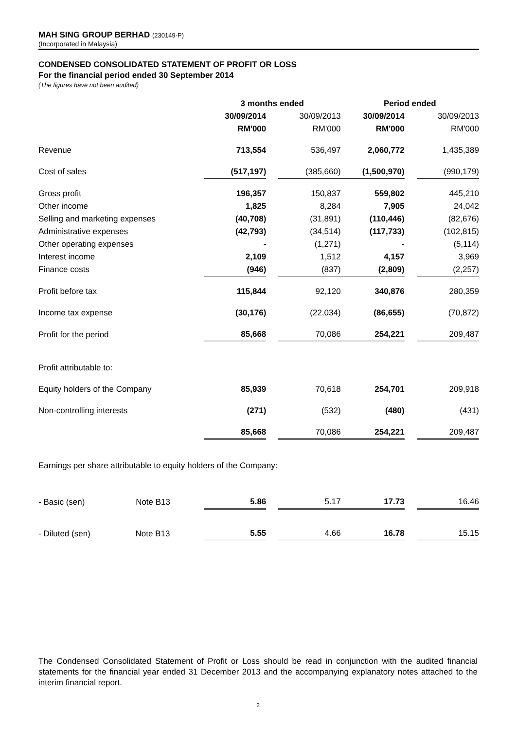MAH SING GROUP BERHAD (230149-P)
(Incorporated in Malaysia)
CONDENSED CONSOLIDATED STATEMENT OF PROFIT OR LOSS
For the financial period ended 30 September 2014
(The figures have not been audited)
| | 3 months ended | | | Period ended | | |
| --- | --- | --- | --- | --- | --- | --- |
| | 30/09/2014 | | 30/09/2013 | 30/09/2014 | | 30/09/2013 |
| | RM'000 | | RM'000 | RM'000 | | RM'000 |
| Revenue | 713,554 | | 536,497 | 2,060,772 | | 1,435,389 |
| Cost of sales | (517,197) | | (385,660) | (1,500,970) | | (990,179) |
| Gross profit | 196,357 | | 150,837 | 559,802 | | 445,210 |
| Other income | 1,825 | | 8,284 | 7,905 | | 24,042 |
| Selling and marketing expenses | (40,708) | | (31,891) | (110,446) | | (82,676) |
| Administrative expenses | (42,793) | | (34,514) | (117,733) | | (102,815) |
| Other operating expenses | - | | (1,271) | - | | (5,114) |
| Interest income | 2,109 | | 1,512 | 4,157 | | 3,969 |
| Finance costs | (946) | | (837) | (2,809) | | (2,257) |
| Profit before tax | 115,844 | | 92,120 | 340,876 | | 280,359 |
| Income tax expense | (30,176) | | (22,034) | (86,655) | | (70,872) |
| Profit for the period | 85,668 | | 70,086 | 254,221 | | 209,487 |
| Profit attributable to: | | | | | | |
| Equity holders of the Company | 85,939 | | 70,618 | 254,701 | | 209,918 |
| Non-controlling interests | (271) | | (532) | (480) | | (431) |
| | 85,668 | | 70,086 | 254,221 | | 209,487 |
| Earnings per share attributable to equity holders of the Company: | | | | | | |
| - Basic (sen) Note B13 | 5.86 | | 5.17 | 17.73 | | 16.46 |
| - Diluted (sen) Note B13 | 5.55 | | 4.66 | 16.78 | | 15.15 |
The Condensed Consolidated Statement of Profit or Loss should be read in conjunction with the audited financial statements for the financial year ended 31 December 2013 and the accompanying explanatory notes attached to the interim financial report.
2